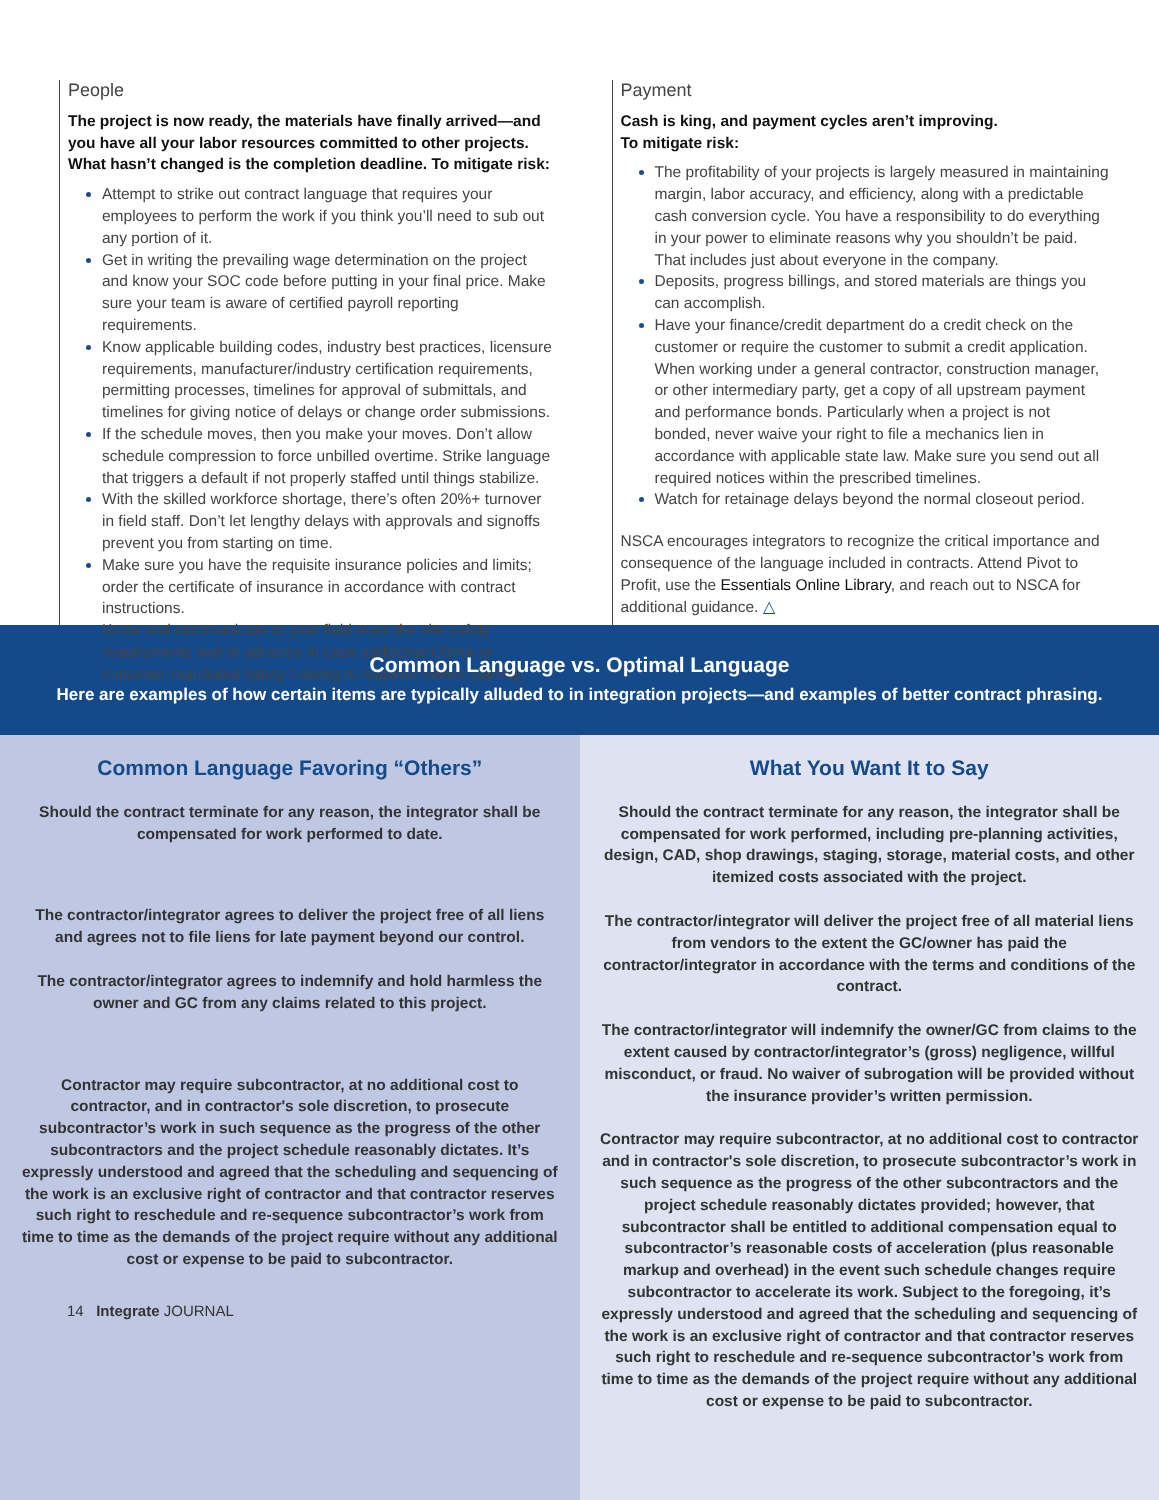People
The project is now ready, the materials have finally arrived—and you have all your labor resources committed to other projects. What hasn’t changed is the completion deadline. To mitigate risk:
Attempt to strike out contract language that requires your employees to perform the work if you think you’ll need to sub out any portion of it.
Get in writing the prevailing wage determination on the project and know your SOC code before putting in your final price. Make sure your team is aware of certified payroll reporting requirements.
Know applicable building codes, industry best practices, licensure requirements, manufacturer/industry certification requirements, permitting processes, timelines for approval of submittals, and timelines for giving notice of delays or change order submissions.
If the schedule moves, then you make your moves. Don’t allow schedule compression to force unbilled overtime. Strike language that triggers a default if not properly staffed until things stabilize.
With the skilled workforce shortage, there’s often 20%+ turnover in field staff. Don’t let lengthy delays with approvals and signoffs prevent you from starting on time.
Make sure you have the requisite insurance policies and limits; order the certificate of insurance in accordance with contract instructions.
Know and communicate to your field team the site safety requirements well in advance in case additional OSHA or customer-mandated safety training is required before starting.
Payment
Cash is king, and payment cycles aren’t improving.
To mitigate risk:
The profitability of your projects is largely measured in maintaining margin, labor accuracy, and efficiency, along with a predictable cash conversion cycle. You have a responsibility to do everything in your power to eliminate reasons why you shouldn’t be paid. That includes just about everyone in the company.
Deposits, progress billings, and stored materials are things you can accomplish.
Have your finance/credit department do a credit check on the customer or require the customer to submit a credit application. When working under a general contractor, construction manager, or other intermediary party, get a copy of all upstream payment and performance bonds. Particularly when a project is not bonded, never waive your right to file a mechanics lien in accordance with applicable state law. Make sure you send out all required notices within the prescribed timelines.
Watch for retainage delays beyond the normal closeout period.
NSCA encourages integrators to recognize the critical importance and consequence of the language included in contracts. Attend Pivot to Profit, use the Essentials Online Library, and reach out to NSCA for additional guidance. △
Common Language vs. Optimal Language
Here are examples of how certain items are typically alluded to in integration projects—and examples of better contract phrasing.
Common Language Favoring “Others”
Should the contract terminate for any reason, the integrator shall be compensated for work performed to date.
The contractor/integrator agrees to deliver the project free of all liens and agrees not to file liens for late payment beyond our control.
The contractor/integrator agrees to indemnify and hold harmless the owner and GC from any claims related to this project.
Contractor may require subcontractor, at no additional cost to contractor, and in contractor's sole discretion, to prosecute subcontractor’s work in such sequence as the progress of the other subcontractors and the project schedule reasonably dictates. It’s expressly understood and agreed that the scheduling and sequencing of the work is an exclusive right of contractor and that contractor reserves such right to reschedule and re-sequence subcontractor’s work from time to time as the demands of the project require without any additional cost or expense to be paid to subcontractor.
14 Integrate JOURNAL
What You Want It to Say
Should the contract terminate for any reason, the integrator shall be compensated for work performed, including pre-planning activities, design, CAD, shop drawings, staging, storage, material costs, and other itemized costs associated with the project.
The contractor/integrator will deliver the project free of all material liens from vendors to the extent the GC/owner has paid the contractor/integrator in accordance with the terms and conditions of the contract.
The contractor/integrator will indemnify the owner/GC from claims to the extent caused by contractor/integrator’s (gross) negligence, willful misconduct, or fraud. No waiver of subrogation will be provided without the insurance provider’s written permission.
Contractor may require subcontractor, at no additional cost to contractor and in contractor's sole discretion, to prosecute subcontractor’s work in such sequence as the progress of the other subcontractors and the project schedule reasonably dictates provided; however, that subcontractor shall be entitled to additional compensation equal to subcontractor’s reasonable costs of acceleration (plus reasonable markup and overhead) in the event such schedule changes require subcontractor to accelerate its work. Subject to the foregoing, it’s expressly understood and agreed that the scheduling and sequencing of the work is an exclusive right of contractor and that contractor reserves such right to reschedule and re-sequence subcontractor’s work from time to time as the demands of the project require without any additional cost or expense to be paid to subcontractor.